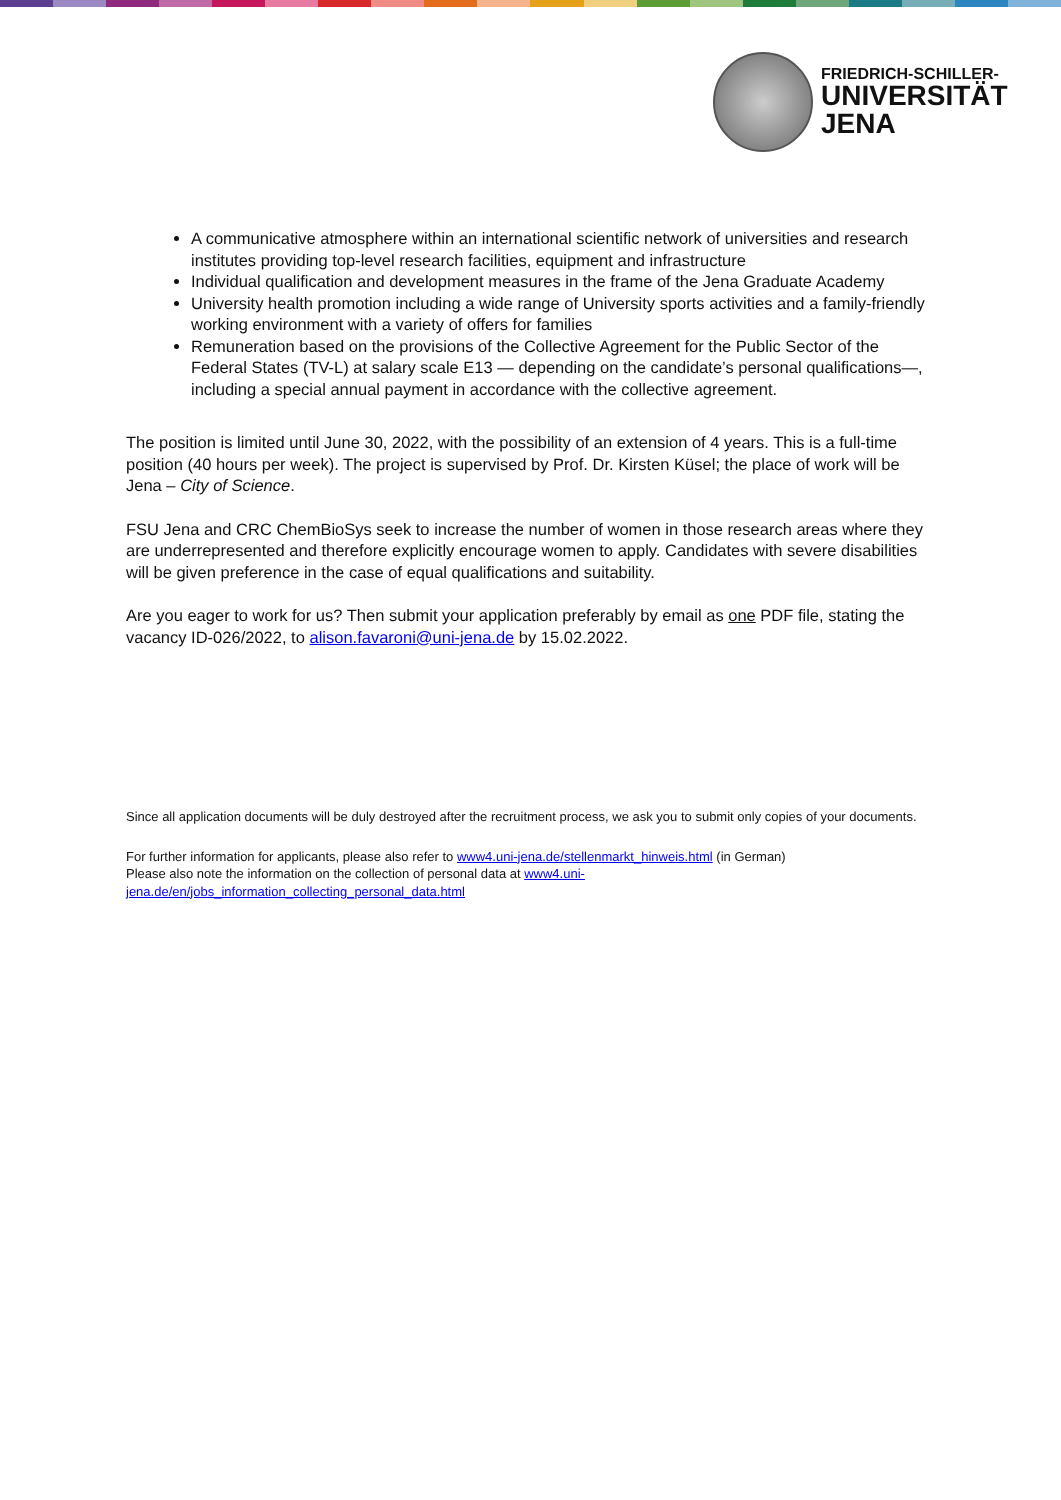FRIEDRICH-SCHILLER-
UNIVERSITÄT
JENA
A communicative atmosphere within an international scientific network of universities and research institutes providing top-level research facilities, equipment and infrastructure
Individual qualification and development measures in the frame of the Jena Graduate Academy
University health promotion including a wide range of University sports activities and a family-friendly working environment with a variety of offers for families
Remuneration based on the provisions of the Collective Agreement for the Public Sector of the Federal States (TV-L) at salary scale E13 — depending on the candidate’s personal qualifications—, including a special annual payment in accordance with the collective agreement.
The position is limited until June 30, 2022, with the possibility of an extension of 4 years. This is a full-time position (40 hours per week). The project is supervised by Prof. Dr. Kirsten Küsel; the place of work will be Jena – City of Science.
FSU Jena and CRC ChemBioSys seek to increase the number of women in those research areas where they are underrepresented and therefore explicitly encourage women to apply. Candidates with severe disabilities will be given preference in the case of equal qualifications and suitability.
Are you eager to work for us? Then submit your application preferably by email as one PDF file, stating the vacancy ID-026/2022, to alison.favaroni@uni-jena.de by 15.02.2022.
Since all application documents will be duly destroyed after the recruitment process, we ask you to submit only copies of your documents.
For further information for applicants, please also refer to www4.uni-jena.de/stellenmarkt_hinweis.html (in German)
Please also note the information on the collection of personal data at www4.uni-
jena.de/en/jobs_information_collecting_personal_data.html